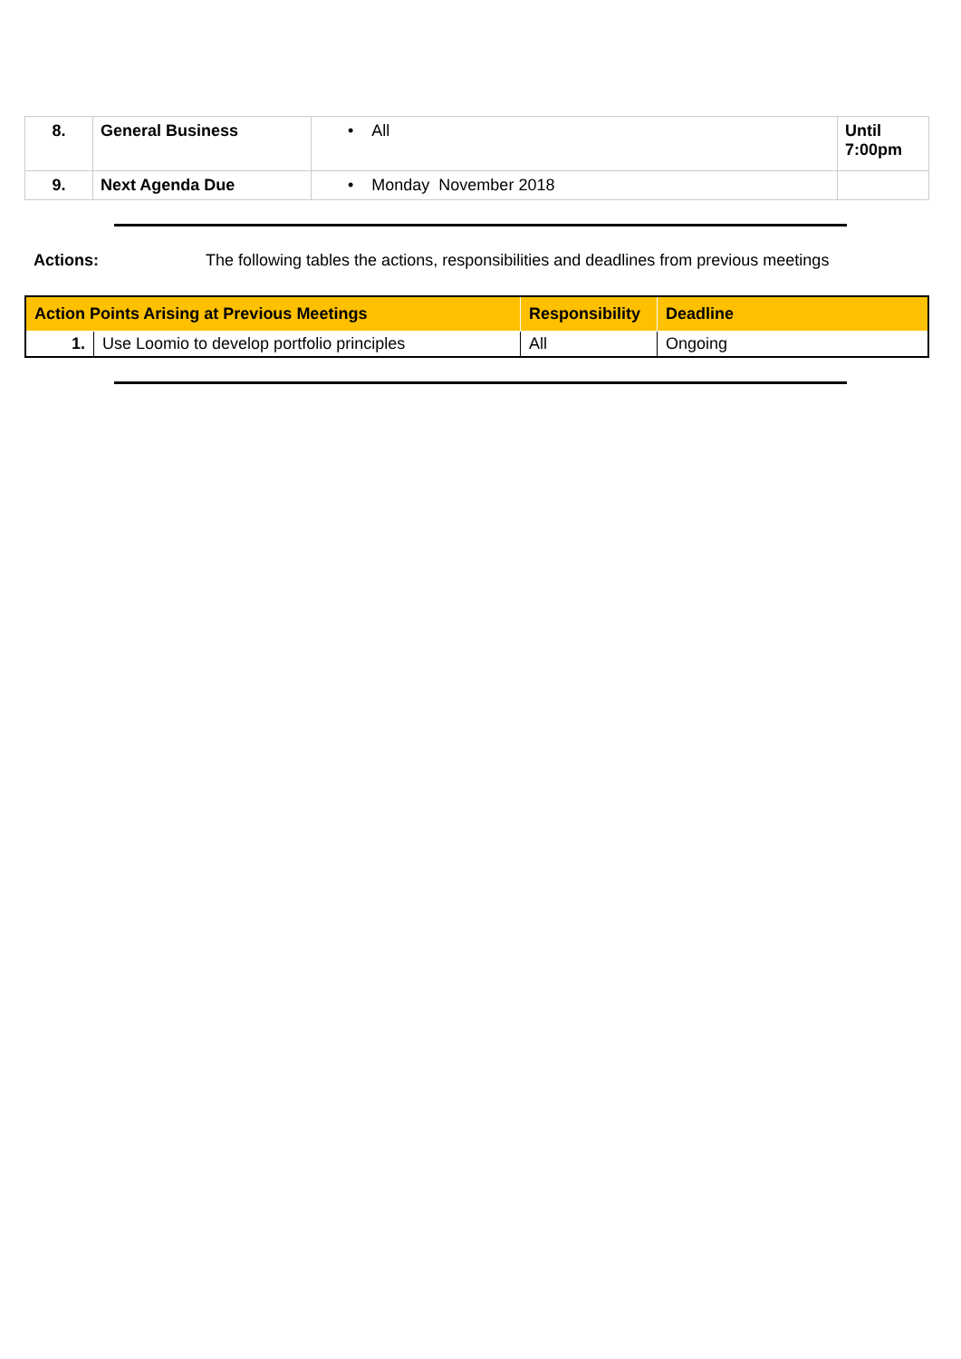| 8. | General Business | • All | Until 7:00pm |
| 9. | Next Agenda Due | • Monday November 2018 | |
Actions: The following tables the actions, responsibilities and deadlines from previous meetings
| Action Points Arising at Previous Meetings | | Responsibility | Deadline |
| --- | --- | --- | --- |
| 1. | Use Loomio to develop portfolio principles | All | Ongoing |